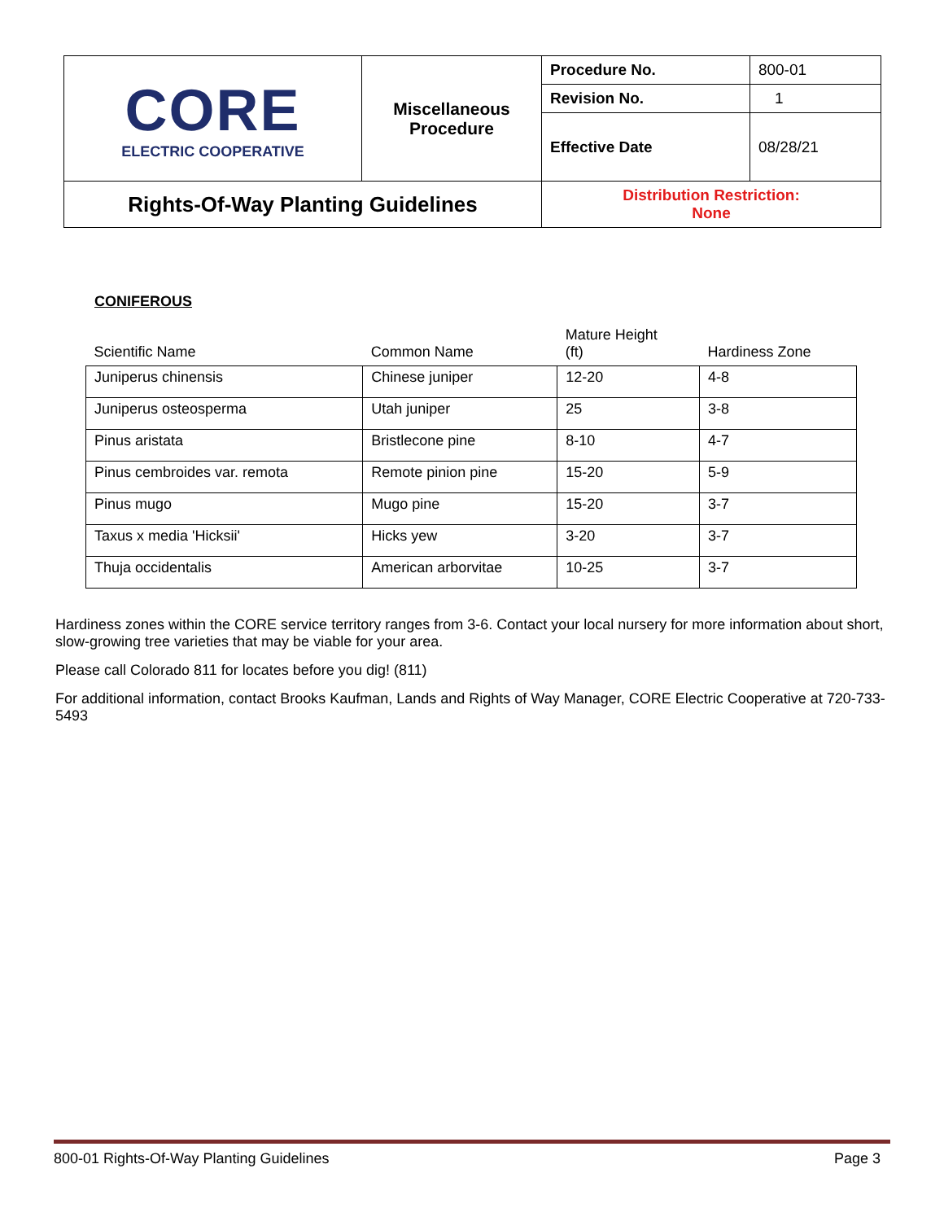| CORE ELECTRIC COOPERATIVE | Miscellaneous Procedure | Procedure No. | 800-01 |
| | | Revision No. | 1 |
| | | Effective Date | 08/28/21 |
| Rights-Of-Way Planting Guidelines | | Distribution Restriction: None | |
CONIFEROUS
| Scientific Name | Common Name | Mature Height (ft) | Hardiness Zone |
| --- | --- | --- | --- |
| Juniperus chinensis | Chinese juniper | 12-20 | 4-8 |
| Juniperus osteosperma | Utah juniper | 25 | 3-8 |
| Pinus aristata | Bristlecone pine | 8-10 | 4-7 |
| Pinus cembroides var. remota | Remote pinion pine | 15-20 | 5-9 |
| Pinus mugo | Mugo pine | 15-20 | 3-7 |
| Taxus x media 'Hicksii' | Hicks yew | 3-20 | 3-7 |
| Thuja occidentalis | American arborvitae | 10-25 | 3-7 |
Hardiness zones within the CORE service territory ranges from 3-6. Contact your local nursery for more information about short, slow-growing tree varieties that may be viable for your area.
Please call Colorado 811 for locates before you dig! (811)
For additional information, contact Brooks Kaufman, Lands and Rights of Way Manager, CORE Electric Cooperative at 720-733-5493
800-01 Rights-Of-Way Planting Guidelines Page 3